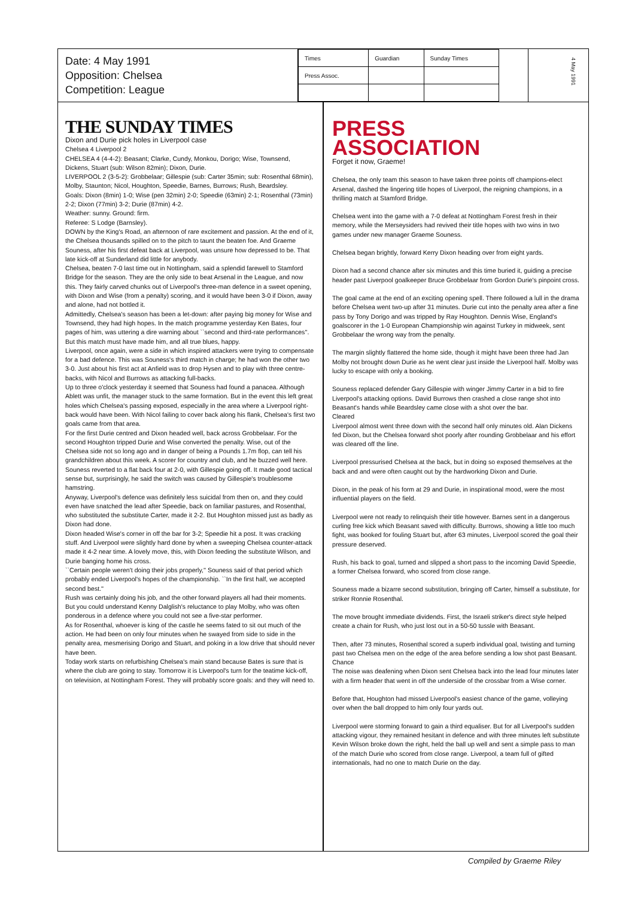Date: 4 May 1991
Opposition: Chelsea
Competition: League
| Times | Guardian | Sunday Times |
| Press Assoc. | | |
4 May 1991
THE SUNDAY TIMES
Dixon and Durie pick holes in Liverpool case
Chelsea 4 Liverpool 2
CHELSEA 4 (4-4-2): Beasant; Clarke, Cundy, Monkou, Dorigo; Wise, Townsend, Dickens, Stuart (sub: Wilson 82min); Dixon, Durie.
LIVERPOOL 2 (3-5-2): Grobbelaar; Gillespie (sub: Carter 35min; sub: Rosenthal 68min), Molby, Staunton; Nicol, Houghton, Speedie, Barnes, Burrows; Rush, Beardsley.
Goals: Dixon (8min) 1-0; Wise (pen 32min) 2-0; Speedie (63min) 2-1; Rosenthal (73min) 2-2; Dixon (77min) 3-2; Durie (87min) 4-2.
Weather: sunny. Ground: firm.
Referee: S Lodge (Barnsley).
DOWN by the King's Road, an afternoon of rare excitement and passion. At the end of it, the Chelsea thousands spilled on to the pitch to taunt the beaten foe. And Graeme Souness, after his first defeat back at Liverpool, was unsure how depressed to be. That late kick-off at Sunderland did little for anybody.
Chelsea, beaten 7-0 last time out in Nottingham, said a splendid farewell to Stamford Bridge for the season. They are the only side to beat Arsenal in the League, and now this. They fairly carved chunks out of Liverpool's three-man defence in a sweet opening, with Dixon and Wise (from a penalty) scoring, and it would have been 3-0 if Dixon, away and alone, had not bottled it.
Admittedly, Chelsea's season has been a let-down: after paying big money for Wise and Townsend, they had high hopes. In the match programme yesterday Ken Bates, four pages of him, was uttering a dire warning about ``second and third-rate performances''. But this match must have made him, and all true blues, happy.
Liverpool, once again, were a side in which inspired attackers were trying to compensate for a bad defence. This was Souness's third match in charge; he had won the other two 3-0. Just about his first act at Anfield was to drop Hysen and to play with three centre-backs, with Nicol and Burrows as attacking full-backs.
Up to three o'clock yesterday it seemed that Souness had found a panacea. Although Ablett was unfit, the manager stuck to the same formation. But in the event this left great holes which Chelsea's passing exposed, especially in the area where a Liverpool right-back would have been. With Nicol failing to cover back along his flank, Chelsea's first two goals came from that area.
For the first Durie centred and Dixon headed well, back across Grobbelaar. For the second Houghton tripped Durie and Wise converted the penalty. Wise, out of the Chelsea side not so long ago and in danger of being a Pounds 1.7m flop, can tell his grandchildren about this week. A scorer for country and club, and he buzzed well here.
Souness reverted to a flat back four at 2-0, with Gillespie going off. It made good tactical sense but, surprisingly, he said the switch was caused by Gillespie's troublesome hamstring.
Anyway, Liverpool's defence was definitely less suicidal from then on, and they could even have snatched the lead after Speedie, back on familiar pastures, and Rosenthal, who substituted the substitute Carter, made it 2-2. But Houghton missed just as badly as Dixon had done.
Dixon headed Wise's corner in off the bar for 3-2; Speedie hit a post. It was cracking stuff. And Liverpool were slightly hard done by when a sweeping Chelsea counter-attack made it 4-2 near time. A lovely move, this, with Dixon feeding the substitute Wilson, and Durie banging home his cross.
``Certain people weren't doing their jobs properly,'' Souness said of that period which probably ended Liverpool's hopes of the championship. ``In the first half, we accepted second best.''
Rush was certainly doing his job, and the other forward players all had their moments. But you could understand Kenny Dalglish's reluctance to play Molby, who was often ponderous in a defence where you could not see a five-star performer.
As for Rosenthal, whoever is king of the castle he seems fated to sit out much of the action. He had been on only four minutes when he swayed from side to side in the penalty area, mesmerising Dorigo and Stuart, and poking in a low drive that should never have been.
Today work starts on refurbishing Chelsea's main stand because Bates is sure that is where the club are going to stay. Tomorrow it is Liverpool's turn for the teatime kick-off, on television, at Nottingham Forest. They will probably score goals: and they will need to.
PRESS
ASSOCIATION
Forget it now, Graeme!
Chelsea, the only team this season to have taken three points off champions-elect Arsenal, dashed the lingering title hopes of Liverpool, the reigning champions, in a thrilling match at Stamford Bridge.
Chelsea went into the game with a 7-0 defeat at Nottingham Forest fresh in their memory, while the Merseysiders had revived their title hopes with two wins in two games under new manager Graeme Souness.
Chelsea began brightly, forward Kerry Dixon heading over from eight yards.
Dixon had a second chance after six minutes and this time buried it, guiding a precise header past Liverpool goalkeeper Bruce Grobbelaar from Gordon Durie's pinpoint cross.
The goal came at the end of an exciting opening spell. There followed a lull in the drama before Chelsea went two-up after 31 minutes. Durie cut into the penalty area after a fine pass by Tony Dorigo and was tripped by Ray Houghton. Dennis Wise, England's goalscorer in the 1-0 European Championship win against Turkey in midweek, sent Grobbelaar the wrong way from the penalty.
The margin slightly flattered the home side, though it might have been three had Jan Molby not brought down Durie as he went clear just inside the Liverpool half. Molby was lucky to escape with only a booking.
Souness replaced defender Gary Gillespie with winger Jimmy Carter in a bid to fire Liverpool's attacking options. David Burrows then crashed a close range shot into Beasant's hands while Beardsley came close with a shot over the bar.
Cleared
Liverpool almost went three down with the second half only minutes old. Alan Dickens fed Dixon, but the Chelsea forward shot poorly after rounding Grobbelaar and his effort was cleared off the line.
Liverpool pressurised Chelsea at the back, but in doing so exposed themselves at the back and and were often caught out by the hardworking Dixon and Durie.
Dixon, in the peak of his form at 29 and Durie, in inspirational mood, were the most influential players on the field.
Liverpool were not ready to relinquish their title however. Barnes sent in a dangerous curling free kick which Beasant saved with difficulty. Burrows, showing a little too much fight, was booked for fouling Stuart but, after 63 minutes, Liverpool scored the goal their pressure deserved.
Rush, his back to goal, turned and slipped a short pass to the incoming David Speedie, a former Chelsea forward, who scored from close range.
Souness made a bizarre second substitution, bringing off Carter, himself a substitute, for striker Ronnie Rosenthal.
The move brought immediate dividends. First, the Israeli striker's direct style helped create a chain for Rush, who just lost out in a 50-50 tussle with Beasant.
Then, after 73 minutes, Rosenthal scored a superb individual goal, twisting and turning past two Chelsea men on the edge of the area before sending a low shot past Beasant.
Chance
The noise was deafening when Dixon sent Chelsea back into the lead four minutes later with a firm header that went in off the underside of the crossbar from a Wise corner.
Before that, Houghton had missed Liverpool's easiest chance of the game, volleying over when the ball dropped to him only four yards out.
Liverpool were storming forward to gain a third equaliser. But for all Liverpool's sudden attacking vigour, they remained hesitant in defence and with three minutes left substitute Kevin Wilson broke down the right, held the ball up well and sent a simple pass to man of the match Durie who scored from close range. Liverpool, a team full of gifted internationals, had no one to match Durie on the day.
Compiled by Graeme Riley